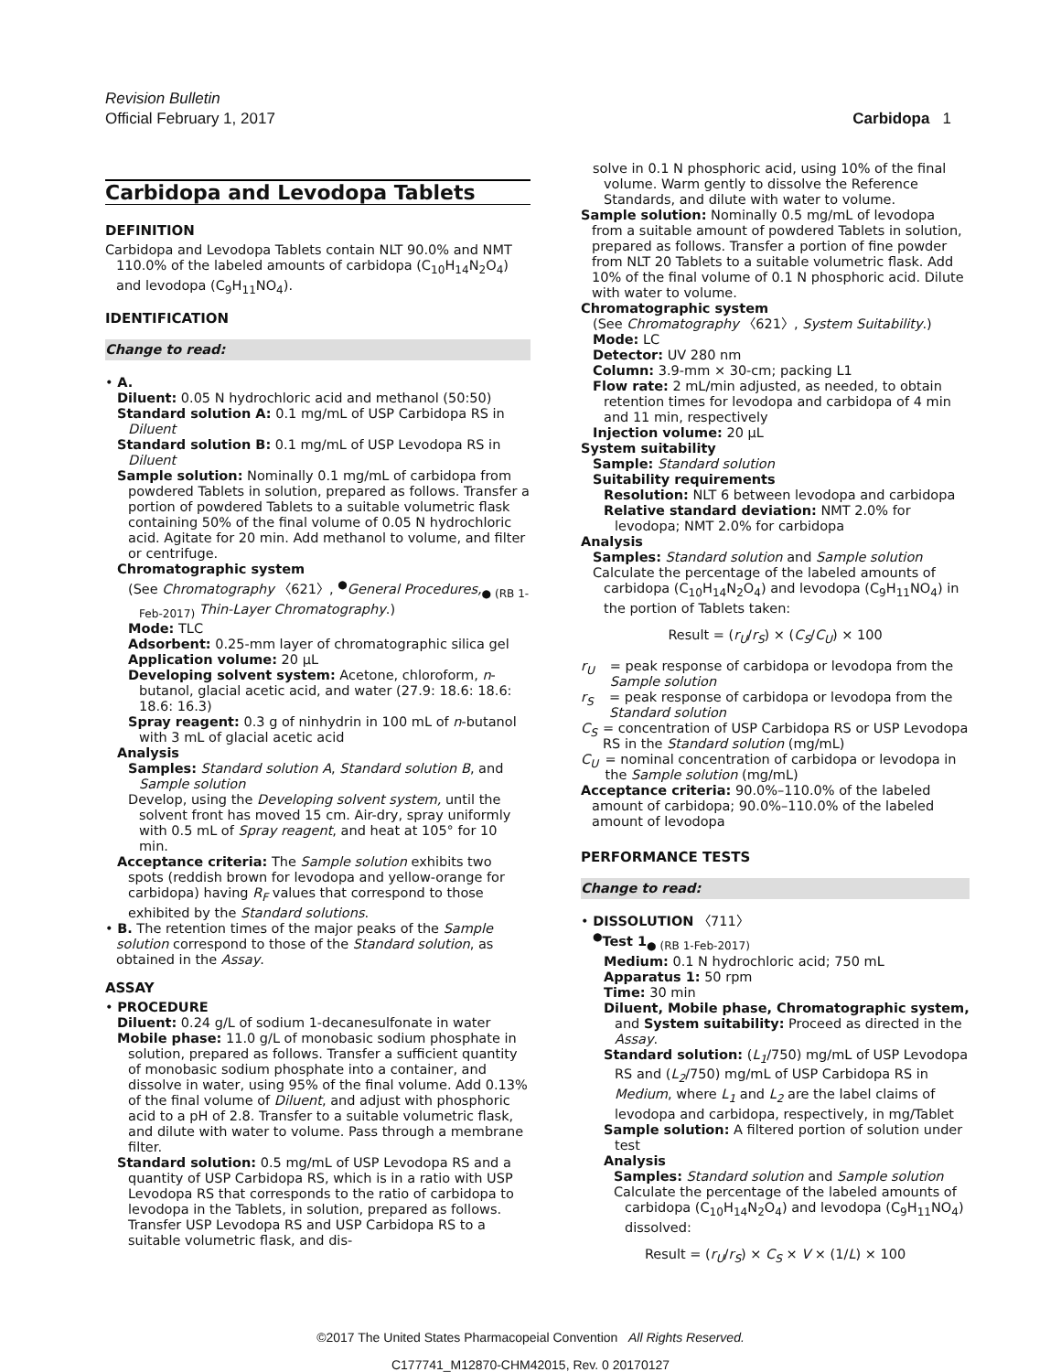Revision Bulletin
Official February 1, 2017 Carbidopa 1
Carbidopa and Levodopa Tablets
DEFINITION
Carbidopa and Levodopa Tablets contain NLT 90.0% and NMT 110.0% of the labeled amounts of carbidopa (C<sub>10</sub>H<sub>14</sub>N<sub>2</sub>O<sub>4</sub>) and levodopa (C<sub>9</sub>H<sub>11</sub>NO<sub>4</sub>).
IDENTIFICATION
Change to read:
• A.
Diluent: 0.05 N hydrochloric acid and methanol (50:50)
Standard solution A: 0.1 mg/mL of USP Carbidopa RS in Diluent
Standard solution B: 0.1 mg/mL of USP Levodopa RS in Diluent
Sample solution: Nominally 0.1 mg/mL of carbidopa from powdered Tablets in solution, prepared as follows. Transfer a portion of powdered Tablets to a suitable volumetric flask containing 50% of the final volume of 0.05 N hydrochloric acid. Agitate for 20 min. Add methanol to volume, and filter or centrifuge.
Chromatographic system
(See Chromatography 〈621〉, <sup>●</sup>General Procedures,<sub>● (RB 1-Feb-2017)</sub> Thin-Layer Chromatography.)
Mode: TLC
Adsorbent: 0.25-mm layer of chromatographic silica gel
Application volume: 20 µL
Developing solvent system: Acetone, chloroform, n-butanol, glacial acetic acid, and water (27.9: 18.6: 18.6: 18.6: 16.3)
Spray reagent: 0.3 g of ninhydrin in 100 mL of n-butanol with 3 mL of glacial acetic acid
Analysis
Samples: Standard solution A, Standard solution B, and Sample solution
Develop, using the Developing solvent system, until the solvent front has moved 15 cm. Air-dry, spray uniformly with 0.5 mL of Spray reagent, and heat at 105° for 10 min.
Acceptance criteria: The Sample solution exhibits two spots (reddish brown for levodopa and yellow-orange for carbidopa) having R<sub>F</sub> values that correspond to those exhibited by the Standard solutions.
• B. The retention times of the major peaks of the Sample solution correspond to those of the Standard solution, as obtained in the Assay.
ASSAY
• PROCEDURE
Diluent: 0.24 g/L of sodium 1-decanesulfonate in water
Mobile phase: 11.0 g/L of monobasic sodium phosphate in solution, prepared as follows. Transfer a sufficient quantity of monobasic sodium phosphate into a container, and dissolve in water, using 95% of the final volume. Add 0.13% of the final volume of Diluent, and adjust with phosphoric acid to a pH of 2.8. Transfer to a suitable volumetric flask, and dilute with water to volume. Pass through a membrane filter.
Standard solution: 0.5 mg/mL of USP Levodopa RS and a quantity of USP Carbidopa RS, which is in a ratio with USP Levodopa RS that corresponds to the ratio of carbidopa to levodopa in the Tablets, in solution, prepared as follows. Transfer USP Levodopa RS and USP Carbidopa RS to a suitable volumetric flask, and dis-
solve in 0.1 N phosphoric acid, using 10% of the final volume. Warm gently to dissolve the Reference Standards, and dilute with water to volume.
Sample solution: Nominally 0.5 mg/mL of levodopa from a suitable amount of powdered Tablets in solution, prepared as follows. Transfer a portion of fine powder from NLT 20 Tablets to a suitable volumetric flask. Add 10% of the final volume of 0.1 N phosphoric acid. Dilute with water to volume.
Chromatographic system
(See Chromatography 〈621〉, System Suitability.)
Mode: LC
Detector: UV 280 nm
Column: 3.9-mm × 30-cm; packing L1
Flow rate: 2 mL/min adjusted, as needed, to obtain retention times for levodopa and carbidopa of 4 min and 11 min, respectively
Injection volume: 20 µL
System suitability
Sample: Standard solution
Suitability requirements
Resolution: NLT 6 between levodopa and carbidopa
Relative standard deviation: NMT 2.0% for levodopa; NMT 2.0% for carbidopa
Analysis
Samples: Standard solution and Sample solution
Calculate the percentage of the labeled amounts of carbidopa (C<sub>10</sub>H<sub>14</sub>N<sub>2</sub>O<sub>4</sub>) and levodopa (C<sub>9</sub>H<sub>11</sub>NO<sub>4</sub>) in the portion of Tablets taken:
Result = (r<sub>U</sub>/r<sub>S</sub>) × (C<sub>S</sub>/C<sub>U</sub>) × 100
r<sub>U</sub> = peak response of carbidopa or levodopa from the Sample solution
r<sub>S</sub> = peak response of carbidopa or levodopa from the Standard solution
C<sub>S</sub> = concentration of USP Carbidopa RS or USP Levodopa RS in the Standard solution (mg/mL)
C<sub>U</sub> = nominal concentration of carbidopa or levodopa in the Sample solution (mg/mL)
Acceptance criteria: 90.0%–110.0% of the labeled amount of carbidopa; 90.0%–110.0% of the labeled amount of levodopa
PERFORMANCE TESTS
Change to read:
• DISSOLUTION 〈711〉
<sup>●</sup>Test 1<sub>● (RB 1-Feb-2017)</sub>
Medium: 0.1 N hydrochloric acid; 750 mL
Apparatus 1: 50 rpm
Time: 30 min
Diluent, Mobile phase, Chromatographic system, and System suitability: Proceed as directed in the Assay.
Standard solution: (L<sub>1</sub>/750) mg/mL of USP Levodopa RS and (L<sub>2</sub>/750) mg/mL of USP Carbidopa RS in Medium, where L<sub>1</sub> and L<sub>2</sub> are the label claims of levodopa and carbidopa, respectively, in mg/Tablet
Sample solution: A filtered portion of solution under test
Analysis
Samples: Standard solution and Sample solution
Calculate the percentage of the labeled amounts of carbidopa (C<sub>10</sub>H<sub>14</sub>N<sub>2</sub>O<sub>4</sub>) and levodopa (C<sub>9</sub>H<sub>11</sub>NO<sub>4</sub>) dissolved:
Result = (r<sub>U</sub>/r<sub>S</sub>) × C<sub>S</sub> × V × (1/L) × 100
©2017 The United States Pharmacopeial Convention All Rights Reserved.
C177741_M12870-CHM42015, Rev. 0 20170127